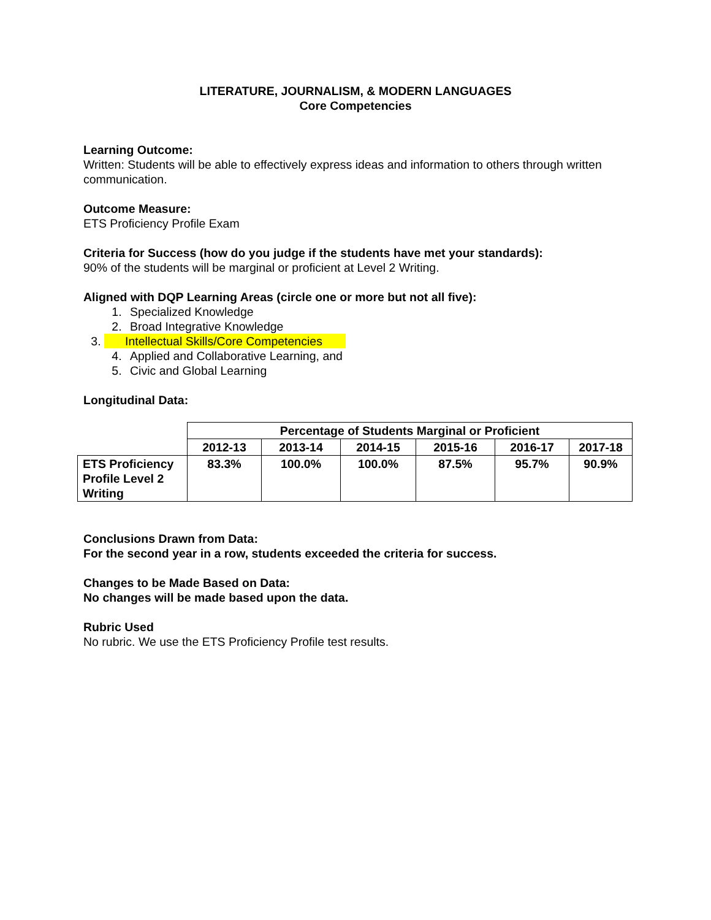LITERATURE, JOURNALISM, & MODERN LANGUAGES
Core Competencies
Learning Outcome:
Written: Students will be able to effectively express ideas and information to others through written communication.
Outcome Measure:
ETS Proficiency Profile Exam
Criteria for Success (how do you judge if the students have met your standards):
90% of the students will be marginal or proficient at Level 2 Writing.
Aligned with DQP Learning Areas (circle one or more but not all five):
1. Specialized Knowledge
2. Broad Integrative Knowledge
3. Intellectual Skills/Core Competencies
4. Applied and Collaborative Learning, and
5. Civic and Global Learning
Longitudinal Data:
| | Percentage of Students Marginal or Proficient | | | | | |
| --- | --- | --- | --- | --- | --- | --- |
| | 2012-13 | 2013-14 | 2014-15 | 2015-16 | 2016-17 | 2017-18 |
| ETS Proficiency Profile Level 2 Writing | 83.3% | 100.0% | 100.0% | 87.5% | 95.7% | 90.9% |
Conclusions Drawn from Data:
For the second year in a row, students exceeded the criteria for success.
Changes to be Made Based on Data:
No changes will be made based upon the data.
Rubric Used
No rubric. We use the ETS Proficiency Profile test results.